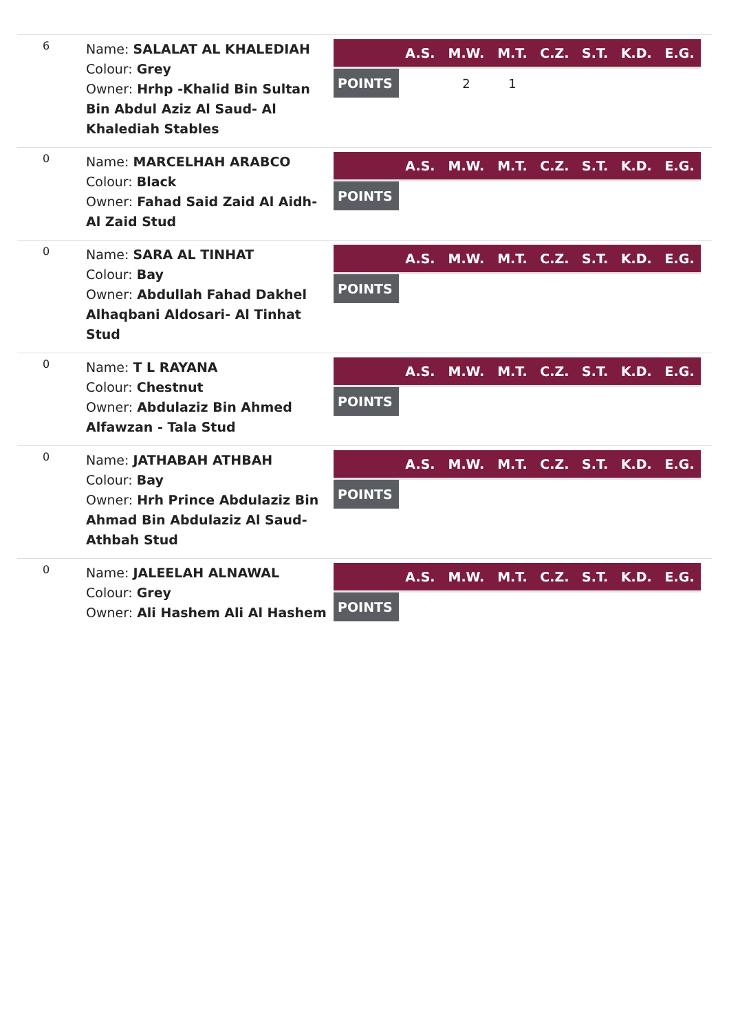6
Name: SALALAT AL KHALEDIAH
Colour: Grey
Owner: Hrhp -Khalid Bin Sultan Bin Abdul Aziz Al Saud- Al Khalediah Stables
| | A.S. | M.W. | M.T. | C.Z. | S.T. | K.D. | E.G. |
| --- | --- | --- | --- | --- | --- | --- | --- |
| POINTS | | 2 | 1 | | | | |
0
Name: MARCELHAH ARABCO
Colour: Black
Owner: Fahad Said Zaid Al Aidh- Al Zaid Stud
| | A.S. | M.W. | M.T. | C.Z. | S.T. | K.D. | E.G. |
| --- | --- | --- | --- | --- | --- | --- | --- |
| POINTS | | | | | | | |
0
Name: SARA AL TINHAT
Colour: Bay
Owner: Abdullah Fahad Dakhel Alhaqbani Aldosari- Al Tinhat Stud
| | A.S. | M.W. | M.T. | C.Z. | S.T. | K.D. | E.G. |
| --- | --- | --- | --- | --- | --- | --- | --- |
| POINTS | | | | | | | |
0
Name: T L RAYANA
Colour: Chestnut
Owner: Abdulaziz Bin Ahmed Alfawzan - Tala Stud
| | A.S. | M.W. | M.T. | C.Z. | S.T. | K.D. | E.G. |
| --- | --- | --- | --- | --- | --- | --- | --- |
| POINTS | | | | | | | |
0
Name: JATHABAH ATHBAH
Colour: Bay
Owner: Hrh Prince Abdulaziz Bin Ahmad Bin Abdulaziz Al Saud- Athbah Stud
| | A.S. | M.W. | M.T. | C.Z. | S.T. | K.D. | E.G. |
| --- | --- | --- | --- | --- | --- | --- | --- |
| POINTS | | | | | | | |
0
Name: JALEELAH ALNAWAL
Colour: Grey
Owner: Ali Hashem Ali Al Hashem
| | A.S. | M.W. | M.T. | C.Z. | S.T. | K.D. | E.G. |
| --- | --- | --- | --- | --- | --- | --- | --- |
| POINTS | | | | | | | |